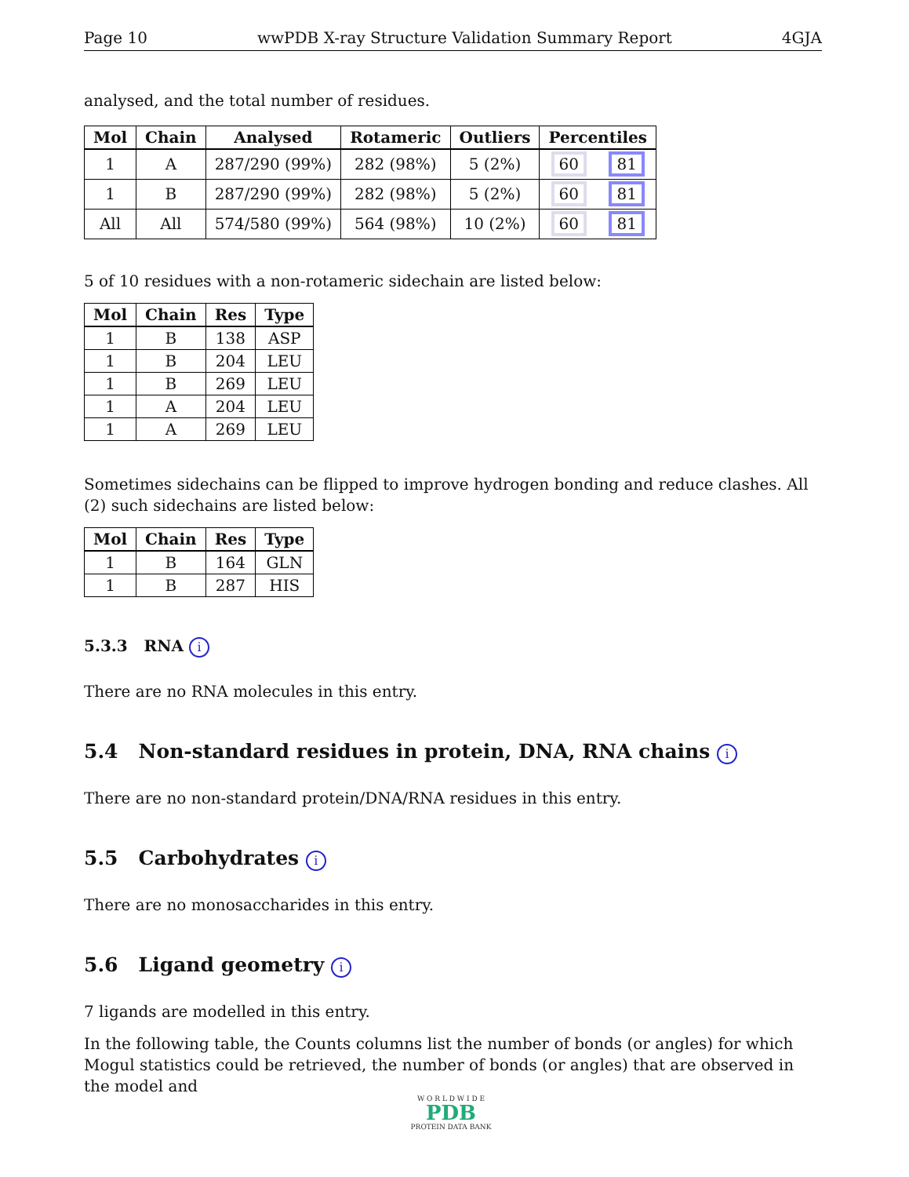Page 10 wwPDB X-ray Structure Validation Summary Report 4GJA
analysed, and the total number of residues.
| Mol | Chain | Analysed | Rotameric | Outliers | Percentiles | |
| --- | --- | --- | --- | --- | --- | --- |
| 1 | A | 287/290 (99%) | 282 (98%) | 5 (2%) | 60 | 81 |
| 1 | B | 287/290 (99%) | 282 (98%) | 5 (2%) | 60 | 81 |
| All | All | 574/580 (99%) | 564 (98%) | 10 (2%) | 60 | 81 |
5 of 10 residues with a non-rotameric sidechain are listed below:
| Mol | Chain | Res | Type |
| --- | --- | --- | --- |
| 1 | B | 138 | ASP |
| 1 | B | 204 | LEU |
| 1 | B | 269 | LEU |
| 1 | A | 204 | LEU |
| 1 | A | 269 | LEU |
Sometimes sidechains can be flipped to improve hydrogen bonding and reduce clashes. All (2) such sidechains are listed below:
| Mol | Chain | Res | Type |
| --- | --- | --- | --- |
| 1 | B | 164 | GLN |
| 1 | B | 287 | HIS |
5.3.3 RNA i
There are no RNA molecules in this entry.
5.4 Non-standard residues in protein, DNA, RNA chains i
There are no non-standard protein/DNA/RNA residues in this entry.
5.5 Carbohydrates i
There are no monosaccharides in this entry.
5.6 Ligand geometry i
7 ligands are modelled in this entry.
In the following table, the Counts columns list the number of bonds (or angles) for which Mogul statistics could be retrieved, the number of bonds (or angles) that are observed in the model and
W O R L D W I D E
PDB
PROTEIN DATA BANK